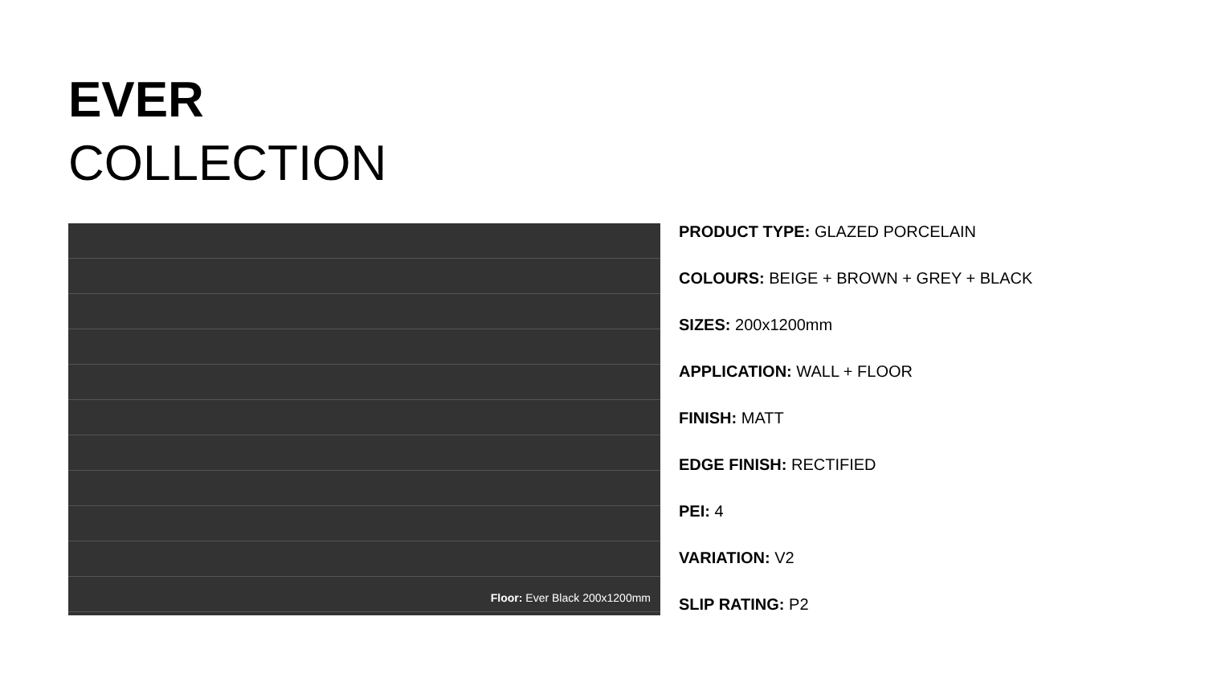EVER
COLLECTION
Floor: Ever Black 200x1200mm
PRODUCT TYPE: GLAZED PORCELAIN
COLOURS: BEIGE + BROWN + GREY + BLACK
SIZES: 200x1200mm
APPLICATION: WALL + FLOOR
FINISH: MATT
EDGE FINISH: RECTIFIED
PEI: 4
VARIATION: V2
SLIP RATING: P2